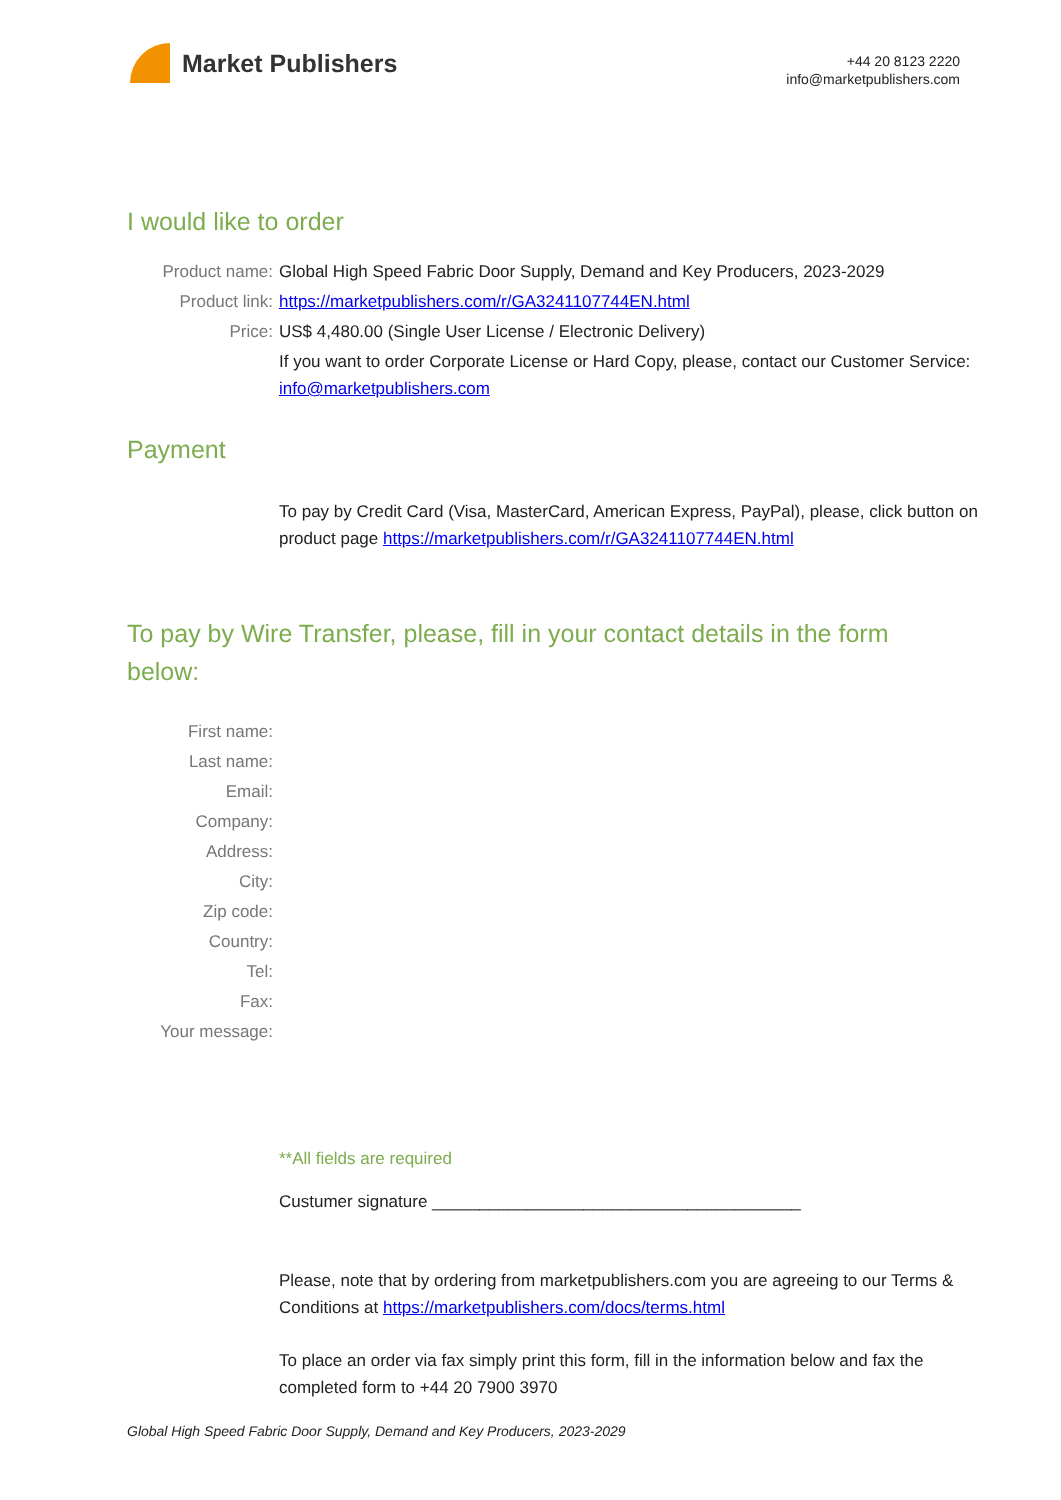Market Publishers
+44 20 8123 2220
info@marketpublishers.com
I would like to order
Product name: Global High Speed Fabric Door Supply, Demand and Key Producers, 2023-2029
Product link: https://marketpublishers.com/r/GA3241107744EN.html
Price: US$ 4,480.00 (Single User License / Electronic Delivery)
If you want to order Corporate License or Hard Copy, please, contact our Customer Service:
info@marketpublishers.com
Payment
To pay by Credit Card (Visa, MasterCard, American Express, PayPal), please, click button on product page https://marketpublishers.com/r/GA3241107744EN.html
To pay by Wire Transfer, please, fill in your contact details in the form below:
First name:
Last name:
Email:
Company:
Address:
City:
Zip code:
Country:
Tel:
Fax:
Your message:
**All fields are required
Custumer signature _______________________________________
Please, note that by ordering from marketpublishers.com you are agreeing to our Terms & Conditions at https://marketpublishers.com/docs/terms.html
To place an order via fax simply print this form, fill in the information below and fax the completed form to +44 20 7900 3970
Global High Speed Fabric Door Supply, Demand and Key Producers, 2023-2029